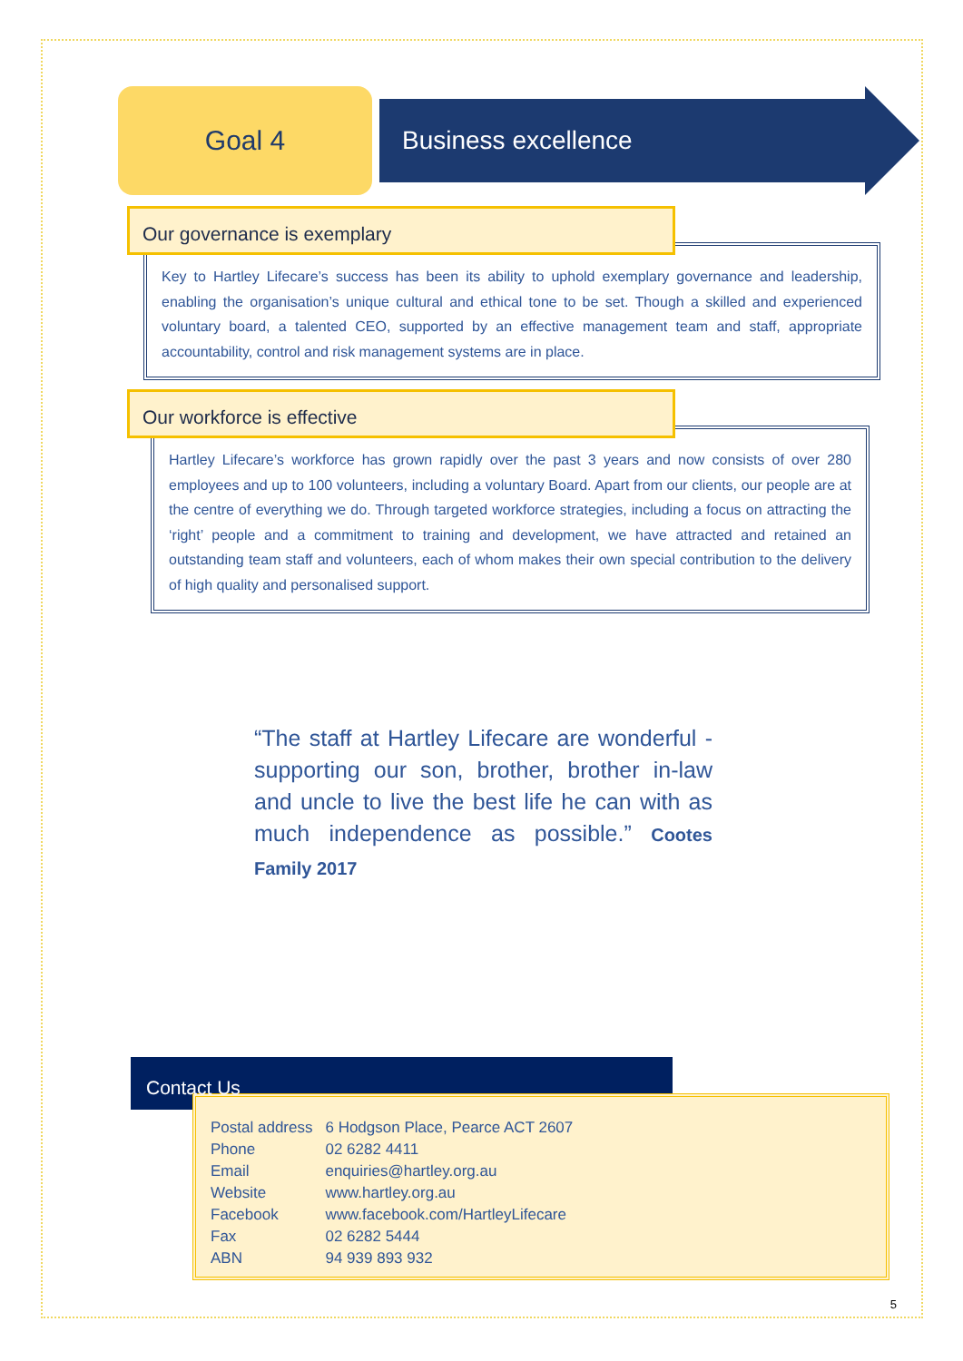Goal 4
Business excellence
Our governance is exemplary
Key to Hartley Lifecare’s success has been its ability to uphold exemplary governance and leadership, enabling the organisation’s unique cultural and ethical tone to be set. Though a skilled and experienced voluntary board, a talented CEO, supported by an effective management team and staff, appropriate accountability, control and risk management systems are in place.
Our workforce is effective
Hartley Lifecare’s workforce has grown rapidly over the past 3 years and now consists of over 280 employees and up to 100 volunteers, including a voluntary Board. Apart from our clients, our people are at the centre of everything we do. Through targeted workforce strategies, including a focus on attracting the ‘right’ people and a commitment to training and development, we have attracted and retained an outstanding team staff and volunteers, each of whom makes their own special contribution to the delivery of high quality and personalised support.
“The staff at Hartley Lifecare are wonderful - supporting our son, brother, brother in-law and uncle to live the best life he can with as much independence as possible.” Cootes Family 2017
Contact Us
| Postal address | 6 Hodgson Place, Pearce ACT 2607 |
| Phone | 02 6282 4411 |
| Email | enquiries@hartley.org.au |
| Website | www.hartley.org.au |
| Facebook | www.facebook.com/HartleyLifecare |
| Fax | 02 6282 5444 |
| ABN | 94 939 893 932 |
5